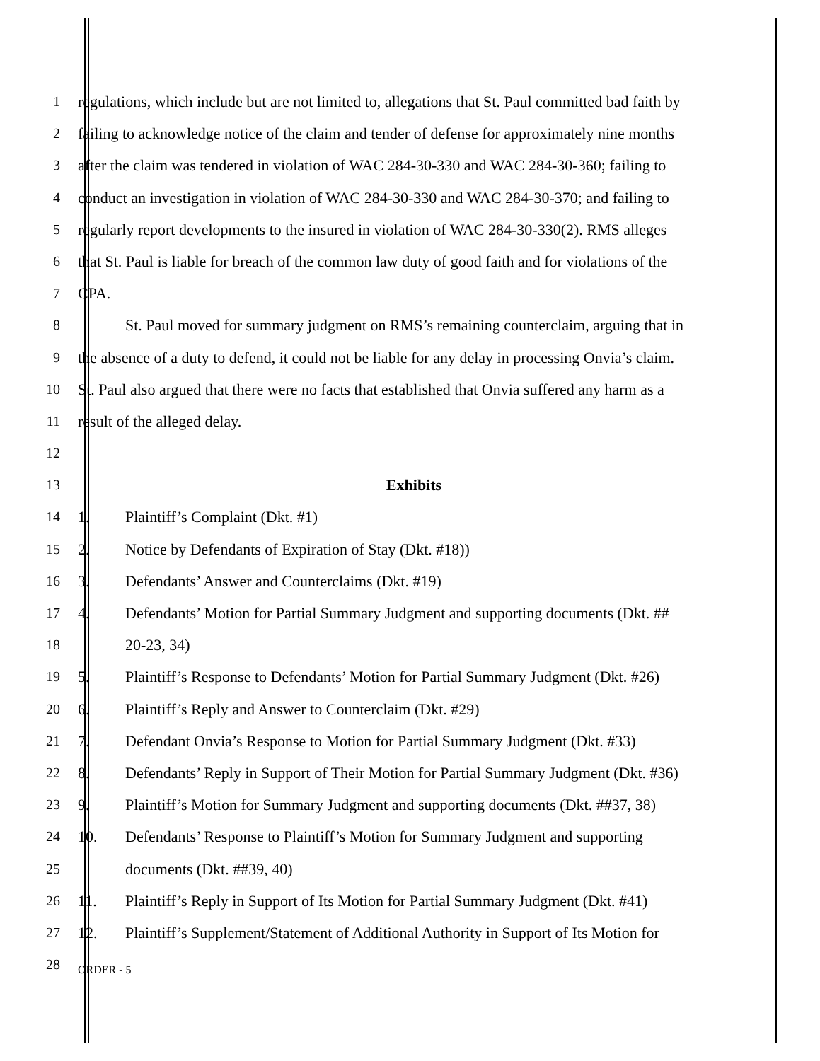1 regulations, which include but are not limited to, allegations that St. Paul committed bad faith by
2 failing to acknowledge notice of the claim and tender of defense for approximately nine months
3 after the claim was tendered in violation of WAC 284-30-330 and WAC 284-30-360; failing to
4 conduct an investigation in violation of WAC 284-30-330 and WAC 284-30-370; and failing to
5 regularly report developments to the insured in violation of WAC 284-30-330(2). RMS alleges
6 that St. Paul is liable for breach of the common law duty of good faith and for violations of the
7 CPA.
8 St. Paul moved for summary judgment on RMS’s remaining counterclaim, arguing that in
9 the absence of a duty to defend, it could not be liable for any delay in processing Onvia’s claim.
10 St. Paul also argued that there were no facts that established that Onvia suffered any harm as a
11 result of the alleged delay.
12
13 Exhibits
14 1. Plaintiff’s Complaint (Dkt. #1)
15 2. Notice by Defendants of Expiration of Stay (Dkt. #18))
16 3. Defendants’ Answer and Counterclaims (Dkt. #19)
17 4. Defendants’ Motion for Partial Summary Judgment and supporting documents (Dkt. ##
18 20-23, 34)
19 5. Plaintiff’s Response to Defendants’ Motion for Partial Summary Judgment (Dkt. #26)
20 6. Plaintiff’s Reply and Answer to Counterclaim (Dkt. #29)
21 7. Defendant Onvia’s Response to Motion for Partial Summary Judgment (Dkt. #33)
22 8. Defendants’ Reply in Support of Their Motion for Partial Summary Judgment (Dkt. #36)
23 9. Plaintiff’s Motion for Summary Judgment and supporting documents (Dkt. ##37, 38)
24 10. Defendants’ Response to Plaintiff’s Motion for Summary Judgment and supporting
25 documents (Dkt. ##39, 40)
26 11. Plaintiff’s Reply in Support of Its Motion for Partial Summary Judgment (Dkt. #41)
27 12. Plaintiff’s Supplement/Statement of Additional Authority in Support of Its Motion for
28
ORDER - 5